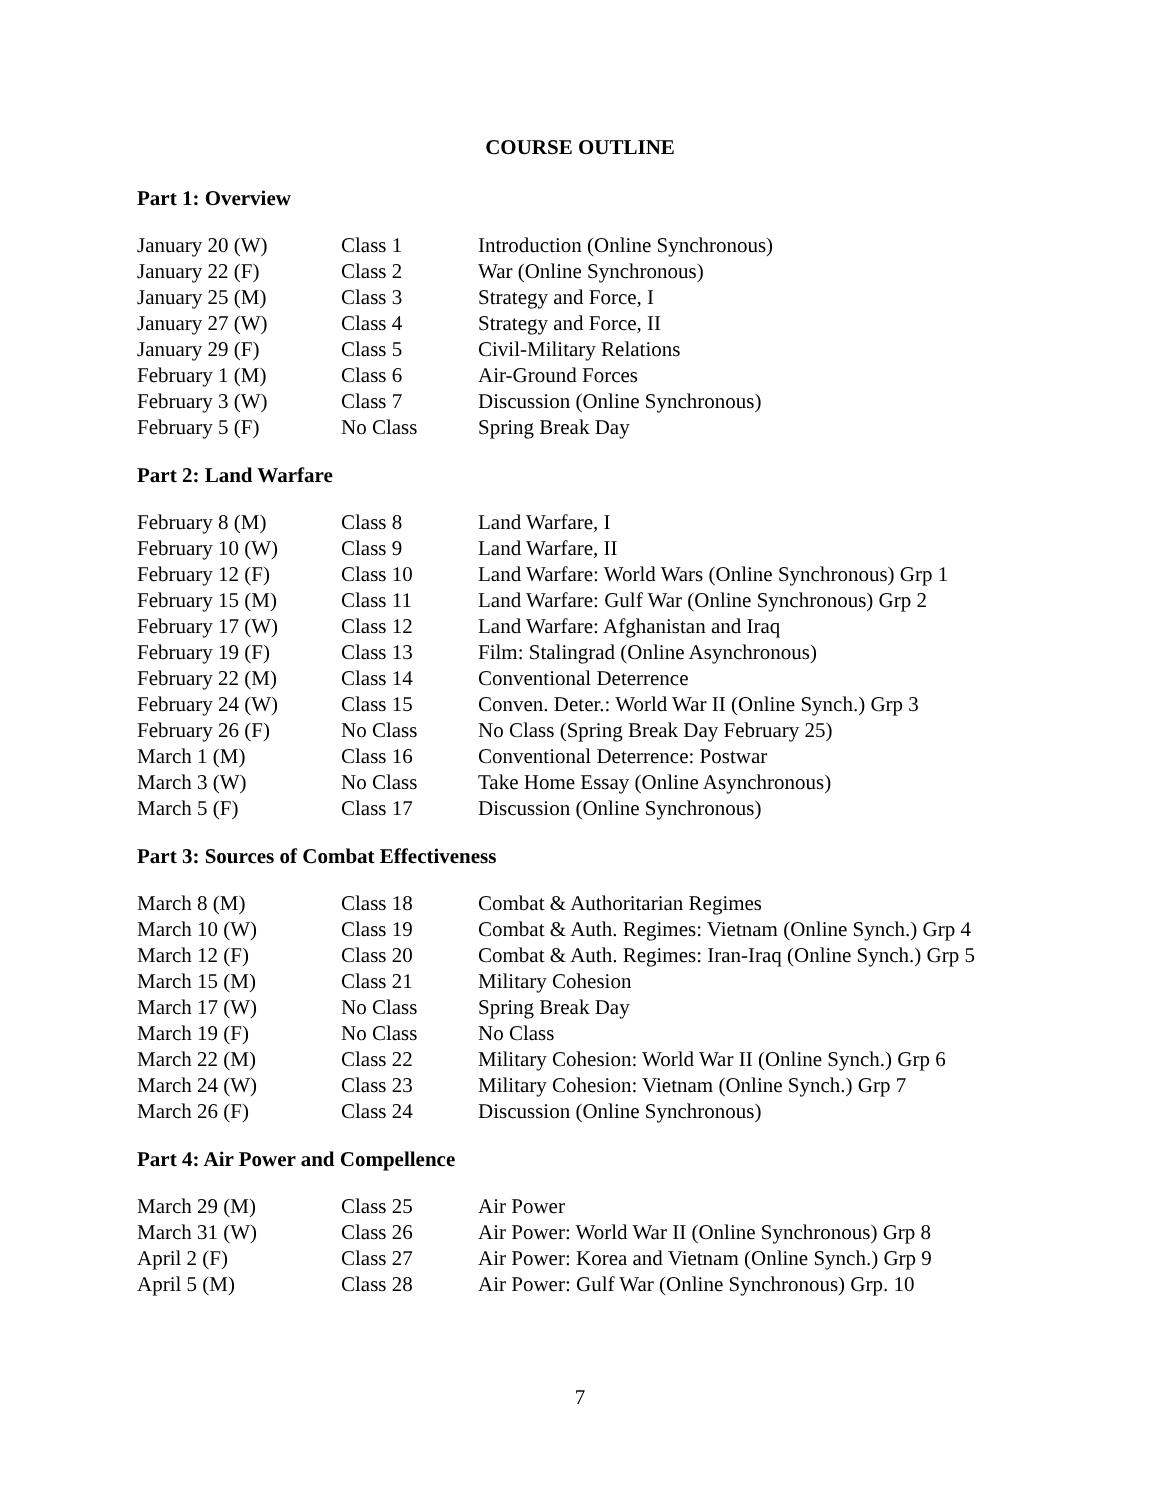COURSE OUTLINE
Part 1: Overview
| January 20 (W) | Class 1 | Introduction (Online Synchronous) |
| January 22 (F) | Class 2 | War (Online Synchronous) |
| January 25 (M) | Class 3 | Strategy and Force, I |
| January 27 (W) | Class 4 | Strategy and Force, II |
| January 29 (F) | Class 5 | Civil-Military Relations |
| February 1 (M) | Class 6 | Air-Ground Forces |
| February 3 (W) | Class 7 | Discussion (Online Synchronous) |
| February 5 (F) | No Class | Spring Break Day |
Part 2: Land Warfare
| February 8 (M) | Class 8 | Land Warfare, I |
| February 10 (W) | Class 9 | Land Warfare, II |
| February 12 (F) | Class 10 | Land Warfare: World Wars (Online Synchronous) Grp 1 |
| February 15 (M) | Class 11 | Land Warfare: Gulf War (Online Synchronous) Grp 2 |
| February 17 (W) | Class 12 | Land Warfare: Afghanistan and Iraq |
| February 19 (F) | Class 13 | Film: Stalingrad (Online Asynchronous) |
| February 22 (M) | Class 14 | Conventional Deterrence |
| February 24 (W) | Class 15 | Conven. Deter.: World War II (Online Synch.) Grp 3 |
| February 26 (F) | No Class | No Class (Spring Break Day February 25) |
| March 1 (M) | Class 16 | Conventional Deterrence: Postwar |
| March 3 (W) | No Class | Take Home Essay (Online Asynchronous) |
| March 5 (F) | Class 17 | Discussion (Online Synchronous) |
Part 3: Sources of Combat Effectiveness
| March 8 (M) | Class 18 | Combat & Authoritarian Regimes |
| March 10 (W) | Class 19 | Combat & Auth. Regimes: Vietnam (Online Synch.) Grp 4 |
| March 12 (F) | Class 20 | Combat & Auth. Regimes: Iran-Iraq (Online Synch.) Grp 5 |
| March 15 (M) | Class 21 | Military Cohesion |
| March 17 (W) | No Class | Spring Break Day |
| March 19 (F) | No Class | No Class |
| March 22 (M) | Class 22 | Military Cohesion: World War II (Online Synch.) Grp 6 |
| March 24 (W) | Class 23 | Military Cohesion: Vietnam (Online Synch.) Grp 7 |
| March 26 (F) | Class 24 | Discussion (Online Synchronous) |
Part 4: Air Power and Compellence
| March 29 (M) | Class 25 | Air Power |
| March 31 (W) | Class 26 | Air Power: World War II (Online Synchronous) Grp 8 |
| April 2 (F) | Class 27 | Air Power: Korea and Vietnam (Online Synch.) Grp 9 |
| April 5 (M) | Class 28 | Air Power: Gulf War (Online Synchronous) Grp. 10 |
7